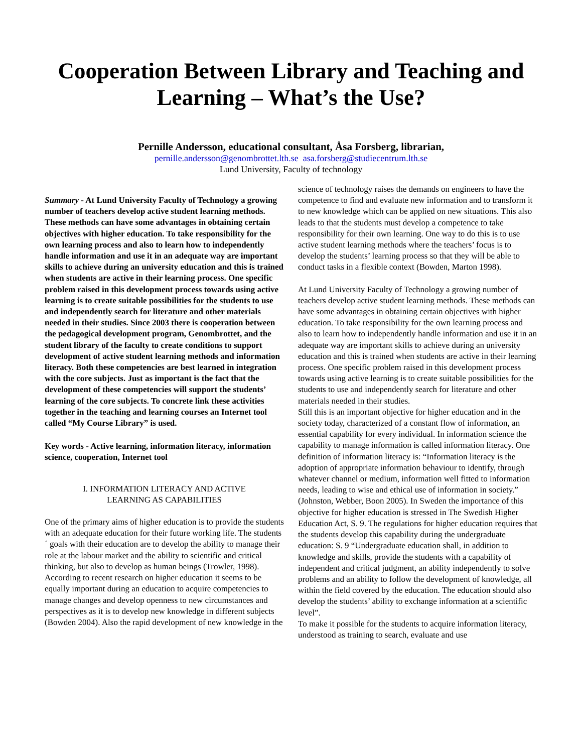Cooperation Between Library and Teaching and Learning – What’s the Use?
Pernille Andersson, educational consultant, Åsa Forsberg, librarian,
pernille.andersson@genombrottet.lth.se asa.forsberg@studiecentrum.lth.se
Lund University, Faculty of technology
Summary - At Lund University Faculty of Technology a growing number of teachers develop active student learning methods. These methods can have some advantages in obtaining certain objectives with higher education. To take responsibility for the own learning process and also to learn how to independently handle information and use it in an adequate way are important skills to achieve during an university education and this is trained when students are active in their learning process. One specific problem raised in this development process towards using active learning is to create suitable possibilities for the students to use and independently search for literature and other materials needed in their studies. Since 2003 there is cooperation between the pedagogical development program, Genombrottet, and the student library of the faculty to create conditions to support development of active student learning methods and information literacy. Both these competencies are best learned in integration with the core subjects. Just as important is the fact that the development of these competencies will support the students’ learning of the core subjects. To concrete link these activities together in the teaching and learning courses an Internet tool called “My Course Library” is used.
Key words - Active learning, information literacy, information science, cooperation, Internet tool
I. INFORMATION LITERACY AND ACTIVE
LEARNING AS CAPABILITIES
One of the primary aims of higher education is to provide the students with an adequate education for their future working life. The students´ goals with their education are to develop the ability to manage their role at the labour market and the ability to scientific and critical thinking, but also to develop as human beings (Trowler, 1998). According to recent research on higher education it seems to be equally important during an education to acquire competencies to manage changes and develop openness to new circumstances and perspectives as it is to develop new knowledge in different subjects (Bowden 2004). Also the rapid development of new knowledge in the
science of technology raises the demands on engineers to have the competence to find and evaluate new information and to transform it to new knowledge which can be applied on new situations. This also leads to that the students must develop a competence to take responsibility for their own learning. One way to do this is to use active student learning methods where the teachers’ focus is to develop the students’ learning process so that they will be able to conduct tasks in a flexible context (Bowden, Marton 1998).
At Lund University Faculty of Technology a growing number of teachers develop active student learning methods. These methods can have some advantages in obtaining certain objectives with higher education. To take responsibility for the own learning process and also to learn how to independently handle information and use it in an adequate way are important skills to achieve during an university education and this is trained when students are active in their learning process. One specific problem raised in this development process towards using active learning is to create suitable possibilities for the students to use and independently search for literature and other materials needed in their studies.
Still this is an important objective for higher education and in the society today, characterized of a constant flow of information, an essential capability for every individual. In information science the capability to manage information is called information literacy. One definition of information literacy is: “Information literacy is the adoption of appropriate information behaviour to identify, through whatever channel or medium, information well fitted to information needs, leading to wise and ethical use of information in society.” (Johnston, Webber, Boon 2005). In Sweden the importance of this objective for higher education is stressed in The Swedish Higher Education Act, S. 9. The regulations for higher education requires that the students develop this capability during the undergraduate education: S. 9 “Undergraduate education shall, in addition to knowledge and skills, provide the students with a capability of independent and critical judgment, an ability independently to solve problems and an ability to follow the development of knowledge, all within the field covered by the education. The education should also develop the students’ ability to exchange information at a scientific level”.
To make it possible for the students to acquire information literacy, understood as training to search, evaluate and use